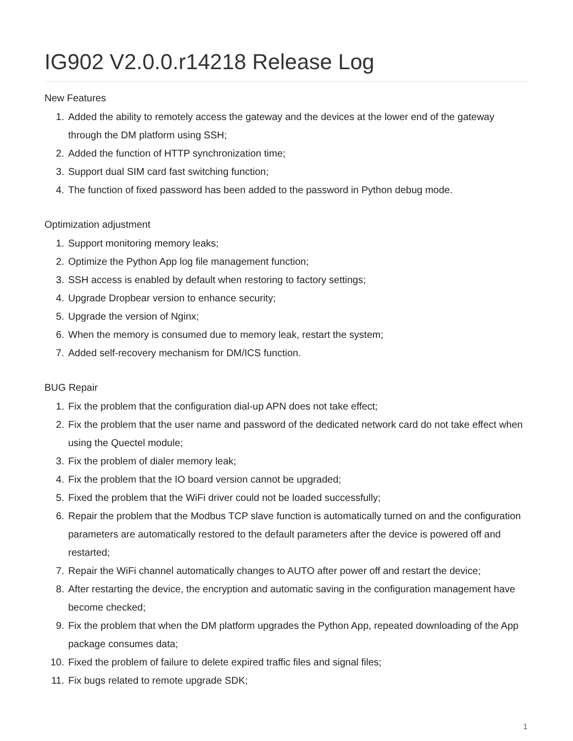IG902 V2.0.0.r14218 Release Log
New Features
1. Added the ability to remotely access the gateway and the devices at the lower end of the gateway through the DM platform using SSH;
2. Added the function of HTTP synchronization time;
3. Support dual SIM card fast switching function;
4. The function of fixed password has been added to the password in Python debug mode.
Optimization adjustment
1. Support monitoring memory leaks;
2. Optimize the Python App log file management function;
3. SSH access is enabled by default when restoring to factory settings;
4. Upgrade Dropbear version to enhance security;
5. Upgrade the version of Nginx;
6. When the memory is consumed due to memory leak, restart the system;
7. Added self-recovery mechanism for DM/ICS function.
BUG Repair
1. Fix the problem that the configuration dial-up APN does not take effect;
2. Fix the problem that the user name and password of the dedicated network card do not take effect when using the Quectel module;
3. Fix the problem of dialer memory leak;
4. Fix the problem that the IO board version cannot be upgraded;
5. Fixed the problem that the WiFi driver could not be loaded successfully;
6. Repair the problem that the Modbus TCP slave function is automatically turned on and the configuration parameters are automatically restored to the default parameters after the device is powered off and restarted;
7. Repair the WiFi channel automatically changes to AUTO after power off and restart the device;
8. After restarting the device, the encryption and automatic saving in the configuration management have become checked;
9. Fix the problem that when the DM platform upgrades the Python App, repeated downloading of the App package consumes data;
10. Fixed the problem of failure to delete expired traffic files and signal files;
11. Fix bugs related to remote upgrade SDK;
1